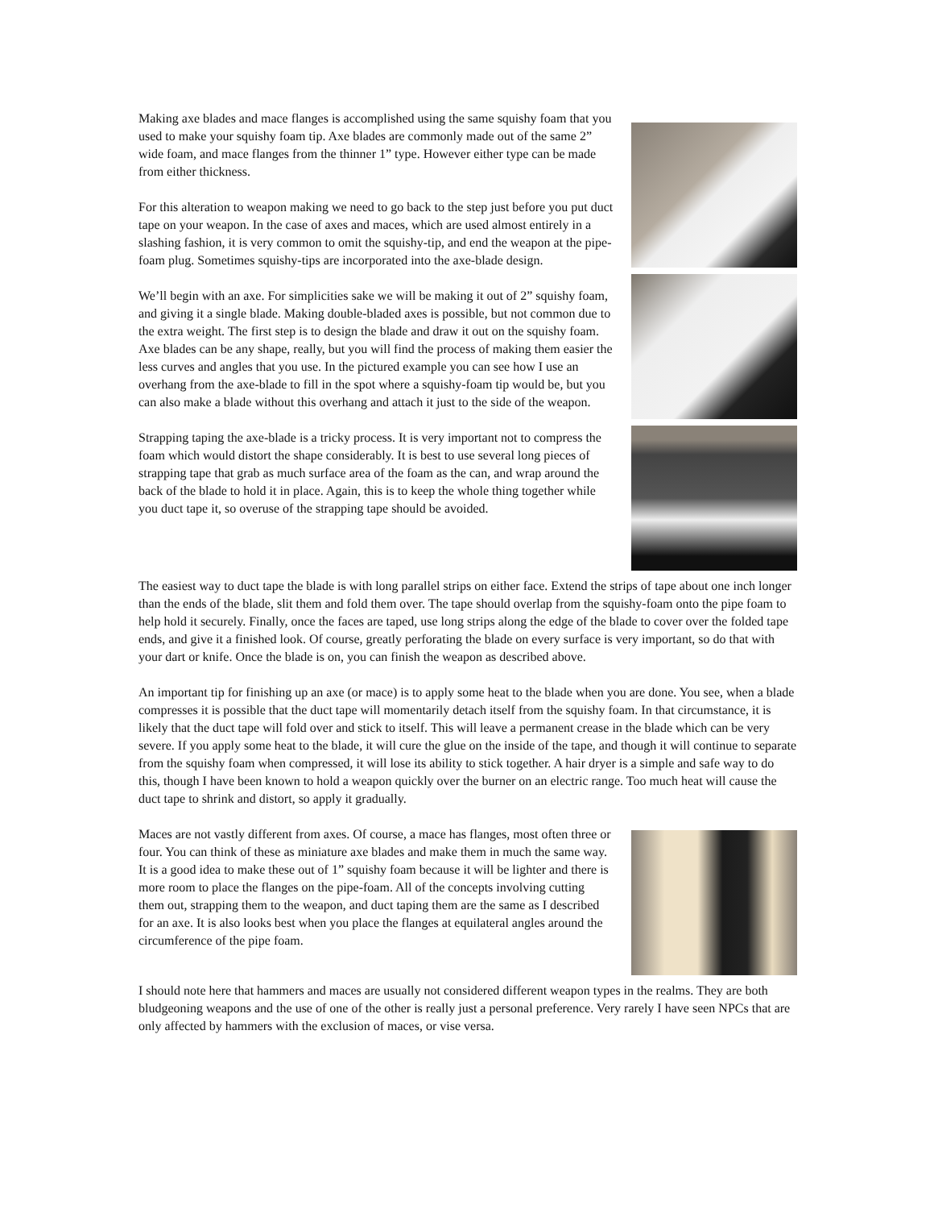Making axe blades and mace flanges is accomplished using the same squishy foam that you used to make your squishy foam tip. Axe blades are commonly made out of the same 2” wide foam, and mace flanges from the thinner 1” type. However either type can be made from either thickness.
For this alteration to weapon making we need to go back to the step just before you put duct tape on your weapon. In the case of axes and maces, which are used almost entirely in a slashing fashion, it is very common to omit the squishy-tip, and end the weapon at the pipe-foam plug. Sometimes squishy-tips are incorporated into the axe-blade design.
We’ll begin with an axe. For simplicities sake we will be making it out of 2” squishy foam, and giving it a single blade. Making double-bladed axes is possible, but not common due to the extra weight. The first step is to design the blade and draw it out on the squishy foam. Axe blades can be any shape, really, but you will find the process of making them easier the less curves and angles that you use. In the pictured example you can see how I use an overhang from the axe-blade to fill in the spot where a squishy-foam tip would be, but you can also make a blade without this overhang and attach it just to the side of the weapon.
Strapping taping the axe-blade is a tricky process. It is very important not to compress the foam which would distort the shape considerably. It is best to use several long pieces of strapping tape that grab as much surface area of the foam as the can, and wrap around the back of the blade to hold it in place. Again, this is to keep the whole thing together while you duct tape it, so overuse of the strapping tape should be avoided.
The easiest way to duct tape the blade is with long parallel strips on either face. Extend the strips of tape about one inch longer than the ends of the blade, slit them and fold them over. The tape should overlap from the squishy-foam onto the pipe foam to help hold it securely. Finally, once the faces are taped, use long strips along the edge of the blade to cover over the folded tape ends, and give it a finished look. Of course, greatly perforating the blade on every surface is very important, so do that with your dart or knife. Once the blade is on, you can finish the weapon as described above.
An important tip for finishing up an axe (or mace) is to apply some heat to the blade when you are done. You see, when a blade compresses it is possible that the duct tape will momentarily detach itself from the squishy foam. In that circumstance, it is likely that the duct tape will fold over and stick to itself. This will leave a permanent crease in the blade which can be very severe. If you apply some heat to the blade, it will cure the glue on the inside of the tape, and though it will continue to separate from the squishy foam when compressed, it will lose its ability to stick together. A hair dryer is a simple and safe way to do this, though I have been known to hold a weapon quickly over the burner on an electric range. Too much heat will cause the duct tape to shrink and distort, so apply it gradually.
Maces are not vastly different from axes. Of course, a mace has flanges, most often three or four. You can think of these as miniature axe blades and make them in much the same way. It is a good idea to make these out of 1” squishy foam because it will be lighter and there is more room to place the flanges on the pipe-foam. All of the concepts involving cutting them out, strapping them to the weapon, and duct taping them are the same as I described for an axe. It is also looks best when you place the flanges at equilateral angles around the circumference of the pipe foam.
I should note here that hammers and maces are usually not considered different weapon types in the realms. They are both bludgeoning weapons and the use of one of the other is really just a personal preference. Very rarely I have seen NPCs that are only affected by hammers with the exclusion of maces, or vise versa.